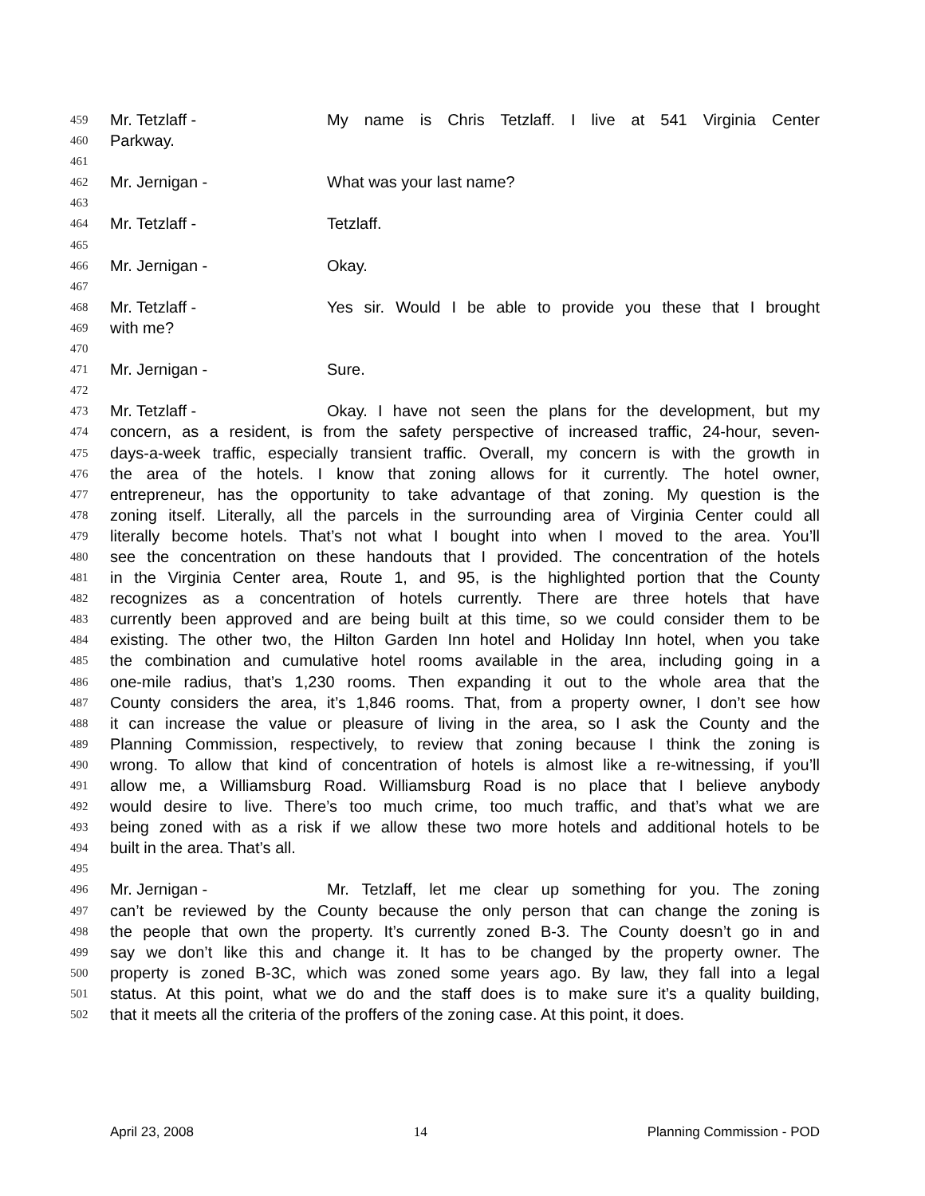459 Mr. Tetzlaff - My name is Chris Tetzlaff. I live at 541 Virginia Center
460 Parkway.
461
462 Mr. Jernigan - What was your last name?
463
464 Mr. Tetzlaff - Tetzlaff.
465
466 Mr. Jernigan - Okay.
467
468 Mr. Tetzlaff - Yes sir. Would I be able to provide you these that I brought
469 with me?
470
471 Mr. Jernigan - Sure.
472
473 Mr. Tetzlaff - Okay. I have not seen the plans for the development, but my
474 concern, as a resident, is from the safety perspective of increased traffic, 24-hour, seven-
475 days-a-week traffic, especially transient traffic. Overall, my concern is with the growth in
476 the area of the hotels. I know that zoning allows for it currently. The hotel owner,
477 entrepreneur, has the opportunity to take advantage of that zoning. My question is the
478 zoning itself. Literally, all the parcels in the surrounding area of Virginia Center could all
479 literally become hotels. That’s not what I bought into when I moved to the area. You’ll
480 see the concentration on these handouts that I provided. The concentration of the hotels
481 in the Virginia Center area, Route 1, and 95, is the highlighted portion that the County
482 recognizes as a concentration of hotels currently. There are three hotels that have
483 currently been approved and are being built at this time, so we could consider them to be
484 existing. The other two, the Hilton Garden Inn hotel and Holiday Inn hotel, when you take
485 the combination and cumulative hotel rooms available in the area, including going in a
486 one-mile radius, that’s 1,230 rooms. Then expanding it out to the whole area that the
487 County considers the area, it’s 1,846 rooms. That, from a property owner, I don’t see how
488 it can increase the value or pleasure of living in the area, so I ask the County and the
489 Planning Commission, respectively, to review that zoning because I think the zoning is
490 wrong. To allow that kind of concentration of hotels is almost like a re-witnessing, if you’ll
491 allow me, a Williamsburg Road. Williamsburg Road is no place that I believe anybody
492 would desire to live. There’s too much crime, too much traffic, and that’s what we are
493 being zoned with as a risk if we allow these two more hotels and additional hotels to be
494 built in the area. That’s all.
495
496 Mr. Jernigan - Mr. Tetzlaff, let me clear up something for you. The zoning
497 can’t be reviewed by the County because the only person that can change the zoning is
498 the people that own the property. It’s currently zoned B-3. The County doesn’t go in and
499 say we don’t like this and change it. It has to be changed by the property owner. The
500 property is zoned B-3C, which was zoned some years ago. By law, they fall into a legal
501 status. At this point, what we do and the staff does is to make sure it’s a quality building,
502 that it meets all the criteria of the proffers of the zoning case. At this point, it does.
April 23, 2008 14 Planning Commission - POD